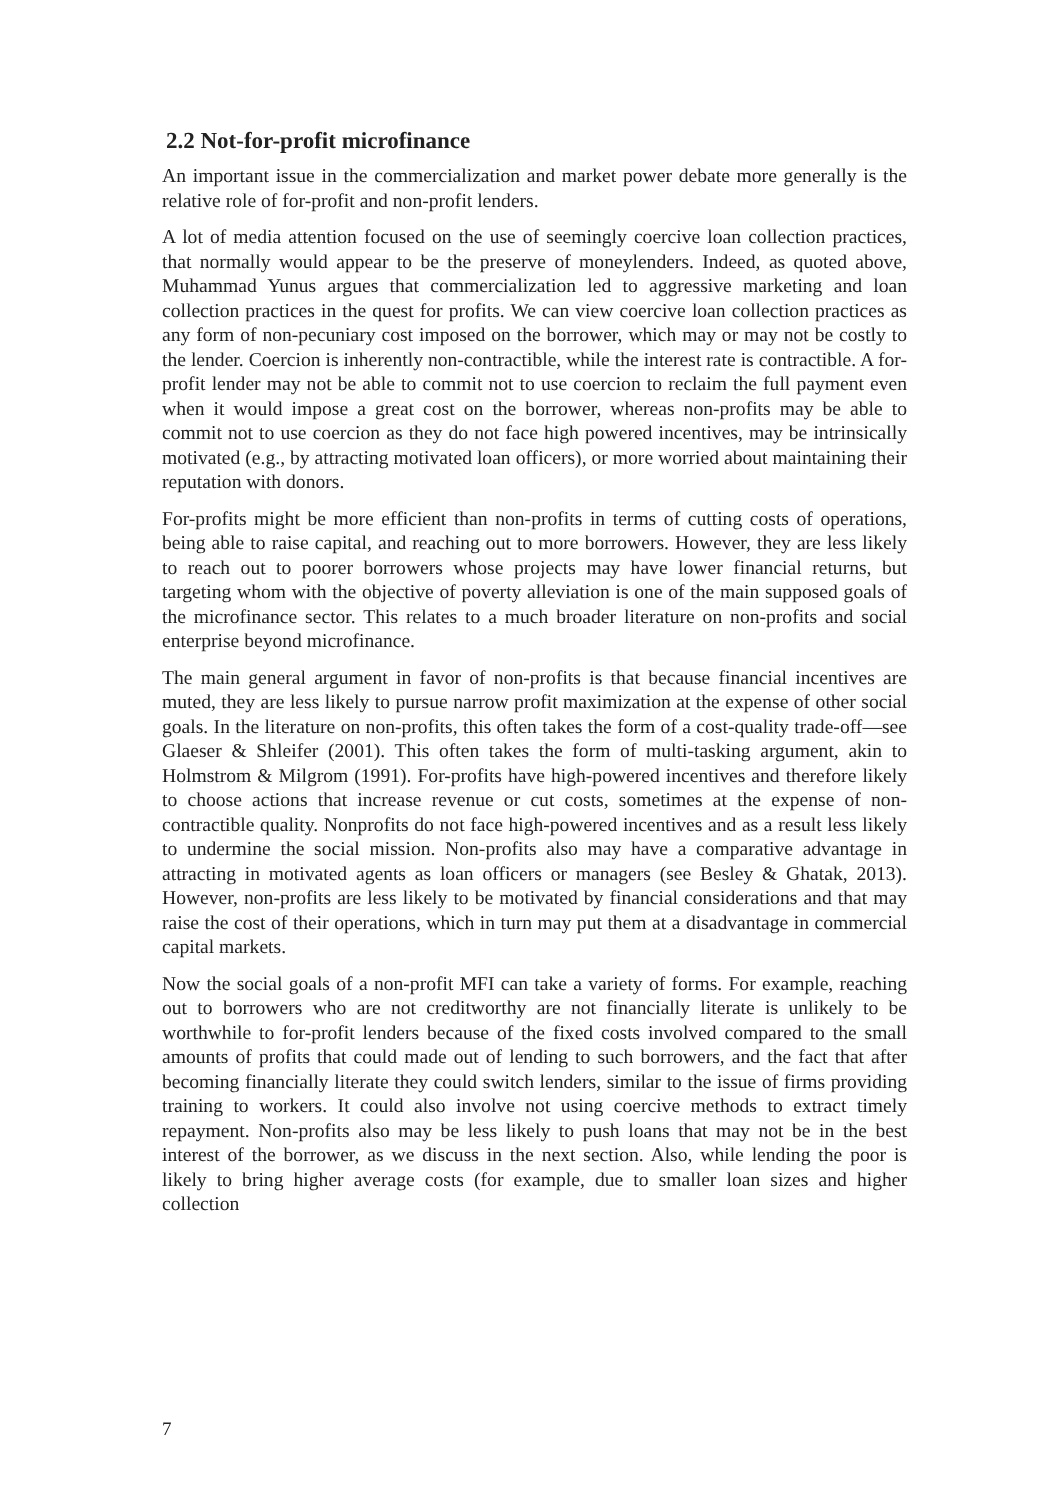2.2 Not-for-profit microfinance
An important issue in the commercialization and market power debate more generally is the relative role of for-profit and non-profit lenders.
A lot of media attention focused on the use of seemingly coercive loan collection practices, that normally would appear to be the preserve of moneylenders. Indeed, as quoted above, Muhammad Yunus argues that commercialization led to aggressive marketing and loan collection practices in the quest for profits. We can view coercive loan collection practices as any form of non-pecuniary cost imposed on the borrower, which may or may not be costly to the lender. Coercion is inherently non-contractible, while the interest rate is contractible. A for-profit lender may not be able to commit not to use coercion to reclaim the full payment even when it would impose a great cost on the borrower, whereas non-profits may be able to commit not to use coercion as they do not face high powered incentives, may be intrinsically motivated (e.g., by attracting motivated loan officers), or more worried about maintaining their reputation with donors.
For-profits might be more efficient than non-profits in terms of cutting costs of operations, being able to raise capital, and reaching out to more borrowers. However, they are less likely to reach out to poorer borrowers whose projects may have lower financial returns, but targeting whom with the objective of poverty alleviation is one of the main supposed goals of the microfinance sector. This relates to a much broader literature on non-profits and social enterprise beyond microfinance.
The main general argument in favor of non-profits is that because financial incentives are muted, they are less likely to pursue narrow profit maximization at the expense of other social goals. In the literature on non-profits, this often takes the form of a cost-quality trade-off—see Glaeser & Shleifer (2001). This often takes the form of multi-tasking argument, akin to Holmstrom & Milgrom (1991). For-profits have high-powered incentives and therefore likely to choose actions that increase revenue or cut costs, sometimes at the expense of non-contractible quality. Nonprofits do not face high-powered incentives and as a result less likely to undermine the social mission. Non-profits also may have a comparative advantage in attracting in motivated agents as loan officers or managers (see Besley & Ghatak, 2013). However, non-profits are less likely to be motivated by financial considerations and that may raise the cost of their operations, which in turn may put them at a disadvantage in commercial capital markets.
Now the social goals of a non-profit MFI can take a variety of forms. For example, reaching out to borrowers who are not creditworthy are not financially literate is unlikely to be worthwhile to for-profit lenders because of the fixed costs involved compared to the small amounts of profits that could made out of lending to such borrowers, and the fact that after becoming financially literate they could switch lenders, similar to the issue of firms providing training to workers. It could also involve not using coercive methods to extract timely repayment. Non-profits also may be less likely to push loans that may not be in the best interest of the borrower, as we discuss in the next section. Also, while lending the poor is likely to bring higher average costs (for example, due to smaller loan sizes and higher collection
7